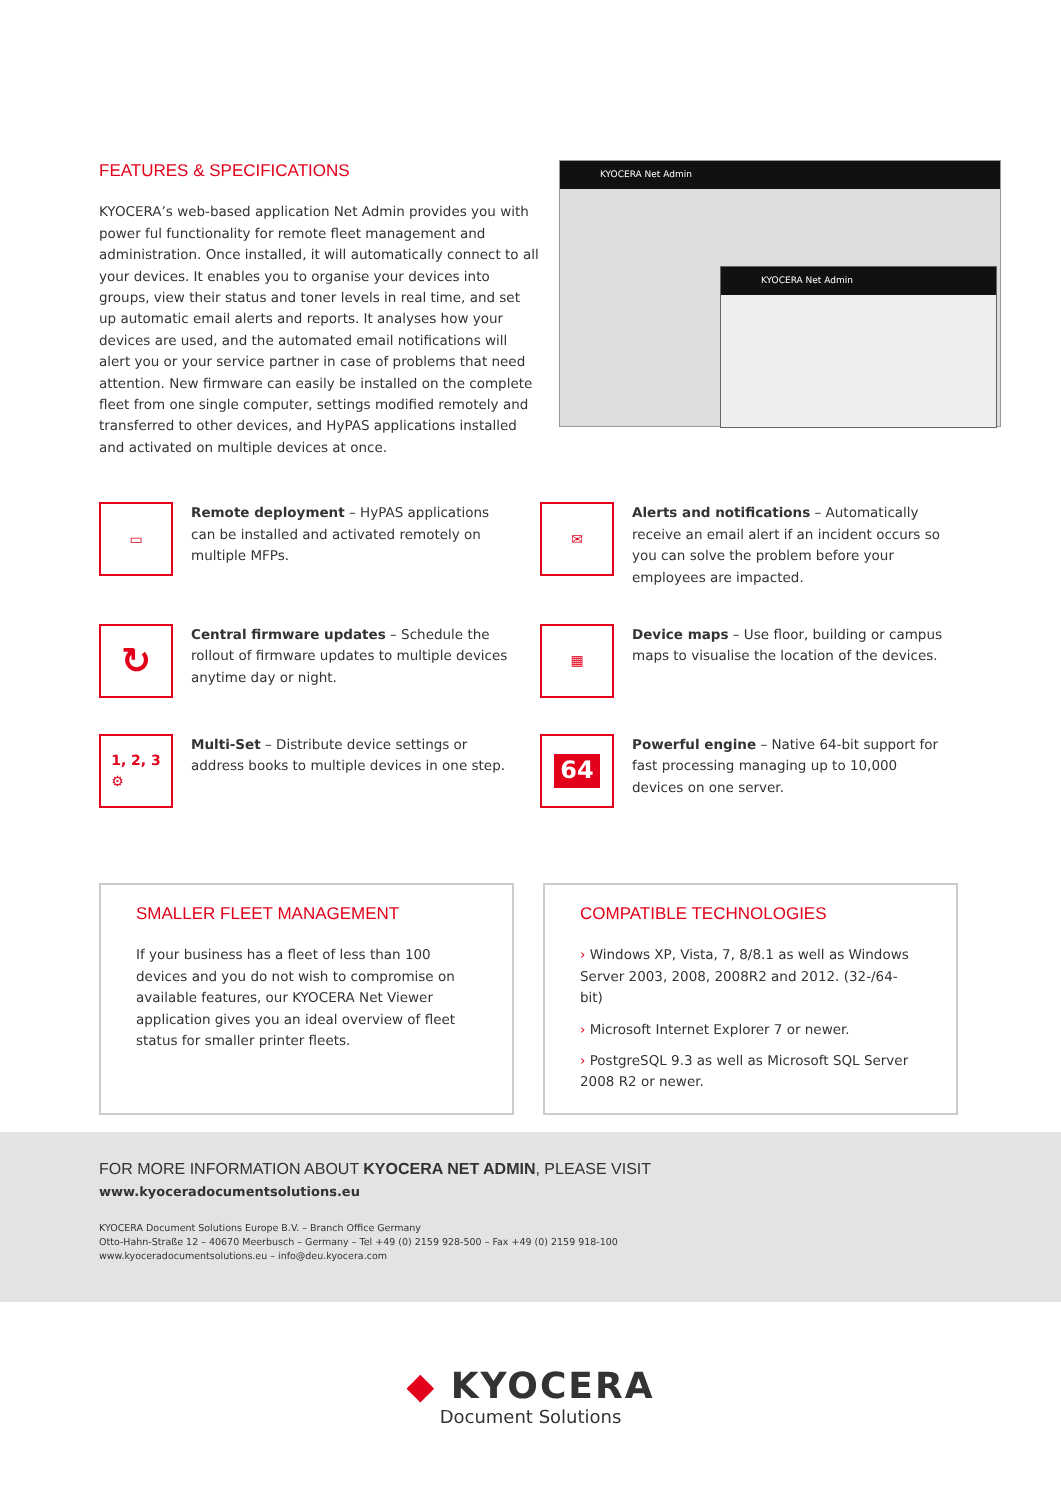FEATURES & SPECIFICATIONS
KYOCERA’s web-based application Net Admin provides you with power ful functionality for remote fleet management and administration. Once installed, it will automatically connect to all your devices. It enables you to organise your devices into groups, view their status and toner levels in real time, and set up automatic email alerts and reports. It analyses how your devices are used, and the automated email notifications will alert you or your service partner in case of problems that need attention. New firmware can easily be installed on the complete fleet from one single computer, settings modified remotely and transferred to other devices, and HyPAS applications installed and activated on multiple devices at once.
KYOCERA Net Admin
KYOCERA Net Admin
▭
Remote deployment – HyPAS applications can be installed and activated remotely on multiple MFPs.
✉
Alerts and notifications – Automatically receive an email alert if an incident occurs so you can solve the problem before your employees are impacted.
↻
Central firmware updates – Schedule the rollout of firmware updates to multiple devices anytime day or night.
▦
Device maps – Use floor, building or campus maps to visualise the location of the devices.
1, 2, 3
⚙
Multi-Set – Distribute device settings or address books to multiple devices in one step.
64
Powerful engine – Native 64-bit support for fast processing managing up to 10,000 devices on one server.
SMALLER FLEET MANAGEMENT
If your business has a fleet of less than 100 devices and you do not wish to compromise on available features, our KYOCERA Net Viewer application gives you an ideal overview of fleet status for smaller printer fleets.
COMPATIBLE TECHNOLOGIES
› Windows XP, Vista, 7, 8/8.1 as well as Windows Server 2003, 2008, 2008R2 and 2012. (32-/64-bit)
› Microsoft Internet Explorer 7 or newer.
› PostgreSQL 9.3 as well as Microsoft SQL Server 2008 R2 or newer.
FOR MORE INFORMATION ABOUT KYOCERA NET ADMIN, PLEASE VISIT
www.kyoceradocumentsolutions.eu
KYOCERA Document Solutions Europe B.V. – Branch Office Germany
Otto-Hahn-Straße 12 – 40670 Meerbusch – Germany – Tel +49 (0) 2159 928-500 – Fax +49 (0) 2159 918-100
www.kyoceradocumentsolutions.eu – info@deu.kyocera.com
◆ KYOCERA
Document Solutions